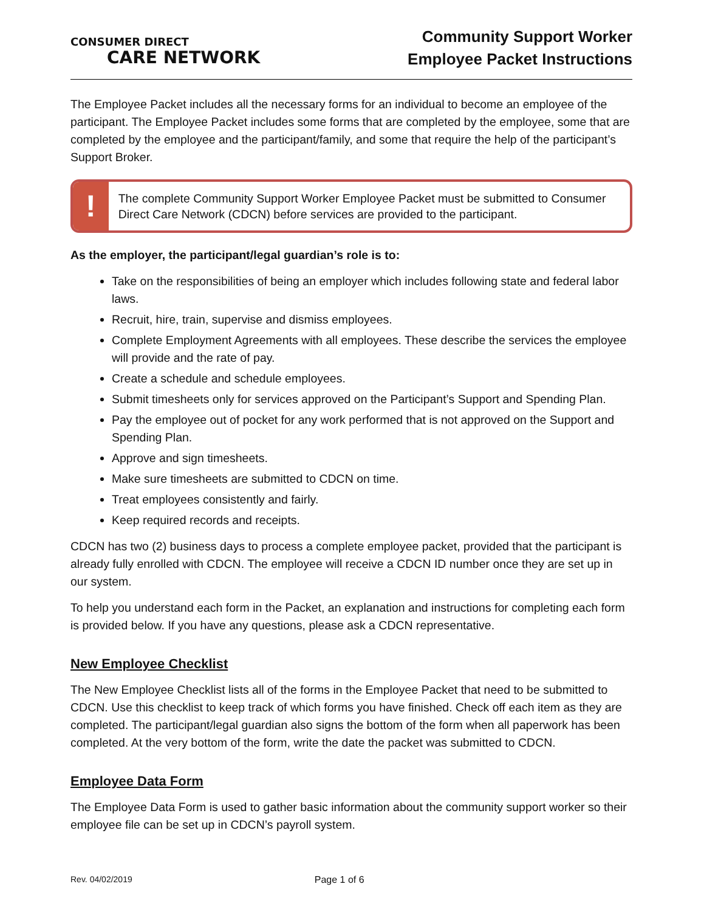CONSUMER DIRECT
CARE NETWORK
Community Support Worker
Employee Packet Instructions
The Employee Packet includes all the necessary forms for an individual to become an employee of the participant. The Employee Packet includes some forms that are completed by the employee, some that are completed by the employee and the participant/family, and some that require the help of the participant’s Support Broker.
!
The complete Community Support Worker Employee Packet must be submitted to Consumer Direct Care Network (CDCN) before services are provided to the participant.
As the employer, the participant/legal guardian’s role is to:
Take on the responsibilities of being an employer which includes following state and federal labor laws.
Recruit, hire, train, supervise and dismiss employees.
Complete Employment Agreements with all employees. These describe the services the employee will provide and the rate of pay.
Create a schedule and schedule employees.
Submit timesheets only for services approved on the Participant’s Support and Spending Plan.
Pay the employee out of pocket for any work performed that is not approved on the Support and Spending Plan.
Approve and sign timesheets.
Make sure timesheets are submitted to CDCN on time.
Treat employees consistently and fairly.
Keep required records and receipts.
CDCN has two (2) business days to process a complete employee packet, provided that the participant is already fully enrolled with CDCN. The employee will receive a CDCN ID number once they are set up in our system.
To help you understand each form in the Packet, an explanation and instructions for completing each form is provided below. If you have any questions, please ask a CDCN representative.
New Employee Checklist
The New Employee Checklist lists all of the forms in the Employee Packet that need to be submitted to CDCN. Use this checklist to keep track of which forms you have finished. Check off each item as they are completed. The participant/legal guardian also signs the bottom of the form when all paperwork has been completed. At the very bottom of the form, write the date the packet was submitted to CDCN.
Employee Data Form
The Employee Data Form is used to gather basic information about the community support worker so their employee file can be set up in CDCN’s payroll system.
Rev. 04/02/2019 Page 1 of 6